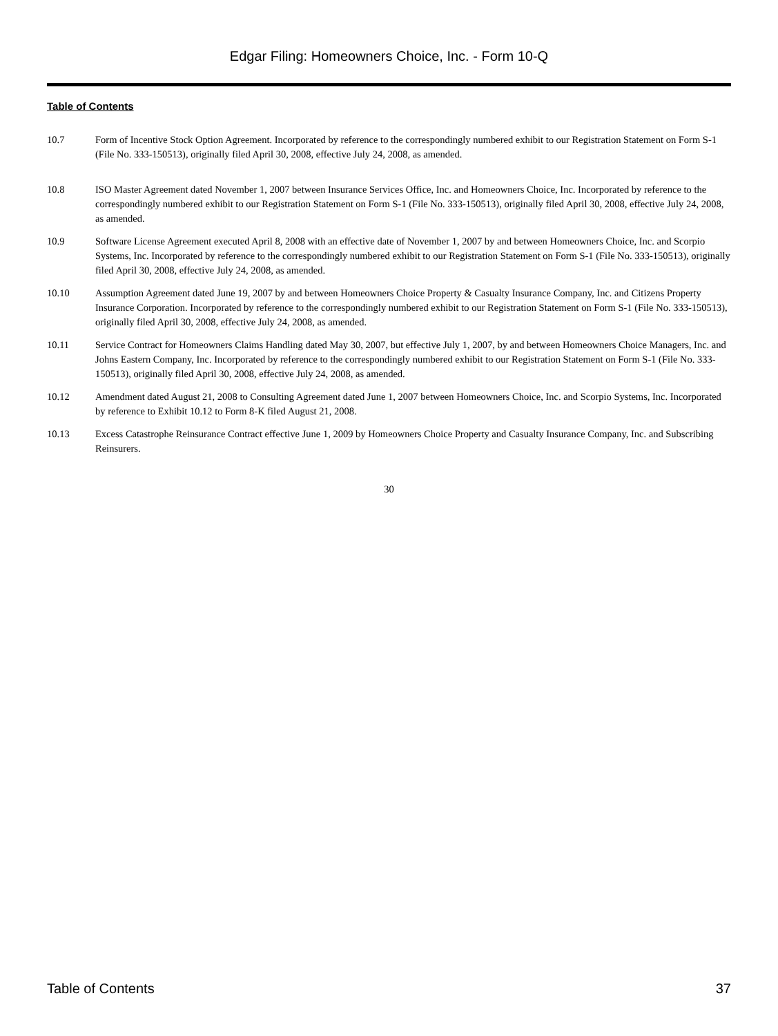Edgar Filing: Homeowners Choice, Inc. - Form 10-Q
Table of Contents
10.7 Form of Incentive Stock Option Agreement. Incorporated by reference to the correspondingly numbered exhibit to our Registration Statement on Form S-1 (File No. 333-150513), originally filed April 30, 2008, effective July 24, 2008, as amended.
10.8 ISO Master Agreement dated November 1, 2007 between Insurance Services Office, Inc. and Homeowners Choice, Inc. Incorporated by reference to the correspondingly numbered exhibit to our Registration Statement on Form S-1 (File No. 333-150513), originally filed April 30, 2008, effective July 24, 2008, as amended.
10.9 Software License Agreement executed April 8, 2008 with an effective date of November 1, 2007 by and between Homeowners Choice, Inc. and Scorpio Systems, Inc. Incorporated by reference to the correspondingly numbered exhibit to our Registration Statement on Form S-1 (File No. 333-150513), originally filed April 30, 2008, effective July 24, 2008, as amended.
10.10 Assumption Agreement dated June 19, 2007 by and between Homeowners Choice Property & Casualty Insurance Company, Inc. and Citizens Property Insurance Corporation. Incorporated by reference to the correspondingly numbered exhibit to our Registration Statement on Form S-1 (File No. 333-150513), originally filed April 30, 2008, effective July 24, 2008, as amended.
10.11 Service Contract for Homeowners Claims Handling dated May 30, 2007, but effective July 1, 2007, by and between Homeowners Choice Managers, Inc. and Johns Eastern Company, Inc. Incorporated by reference to the correspondingly numbered exhibit to our Registration Statement on Form S-1 (File No. 333-150513), originally filed April 30, 2008, effective July 24, 2008, as amended.
10.12 Amendment dated August 21, 2008 to Consulting Agreement dated June 1, 2007 between Homeowners Choice, Inc. and Scorpio Systems, Inc. Incorporated by reference to Exhibit 10.12 to Form 8-K filed August 21, 2008.
10.13 Excess Catastrophe Reinsurance Contract effective June 1, 2009 by Homeowners Choice Property and Casualty Insurance Company, Inc. and Subscribing Reinsurers.
30
Table of Contents 37